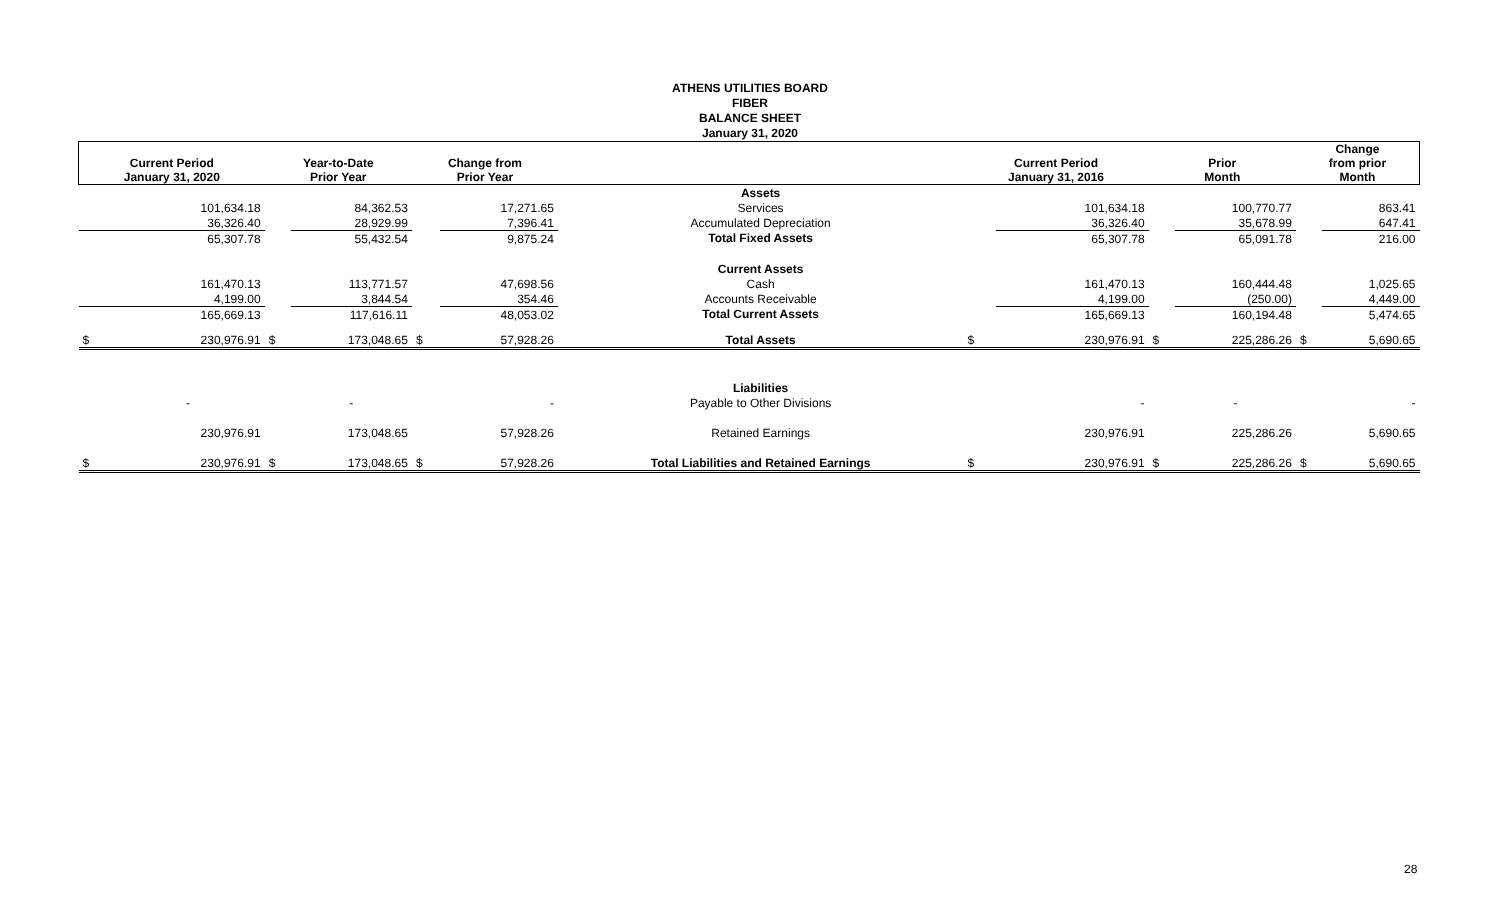ATHENS UTILITIES BOARD
FIBER
BALANCE SHEET
January 31, 2020
| Current Period January 31, 2020 | | Year-to-Date Prior Year | | Change from Prior Year | | | Current Period January 31, 2016 | | Prior Month | | Change from prior Month | |
| --- | --- | --- | --- | --- | --- | --- | --- | --- | --- | --- | --- | --- |
| | | | | | | Assets | | | | | | |
| | 101,634.18 | | 84,362.53 | | 17,271.65 | Services | | 101,634.18 | | 100,770.77 | | 863.41 |
| | 36,326.40 | | 28,929.99 | | 7,396.41 | Accumulated Depreciation | | 36,326.40 | | 35,678.99 | | 647.41 |
| | 65,307.78 | | 55,432.54 | | 9,875.24 | Total Fixed Assets | | 65,307.78 | | 65,091.78 | | 216.00 |
| | | | | | | Current Assets | | | | | | |
| | 161,470.13 | | 113,771.57 | | 47,698.56 | Cash | | 161,470.13 | | 160,444.48 | | 1,025.65 |
| | 4,199.00 | | 3,844.54 | | 354.46 | Accounts Receivable | | 4,199.00 | | (250.00) | | 4,449.00 |
| | 165,669.13 | | 117,616.11 | | 48,053.02 | Total Current Assets | | 165,669.13 | | 160,194.48 | | 5,474.65 |
| $ | 230,976.91 | $ | 173,048.65 | $ | 57,928.26 | Total Assets | $ | 230,976.91 | $ | 225,286.26 | $ | 5,690.65 |
| | | | | | | Liabilities | | | | | | |
| | - | | - | | - | Payable to Other Divisions | | - | | - | | - |
| | 230,976.91 | | 173,048.65 | | 57,928.26 | Retained Earnings | | 230,976.91 | | 225,286.26 | | 5,690.65 |
| $ | 230,976.91 | $ | 173,048.65 | $ | 57,928.26 | Total Liabilities and Retained Earnings | $ | 230,976.91 | $ | 225,286.26 | $ | 5,690.65 |
28